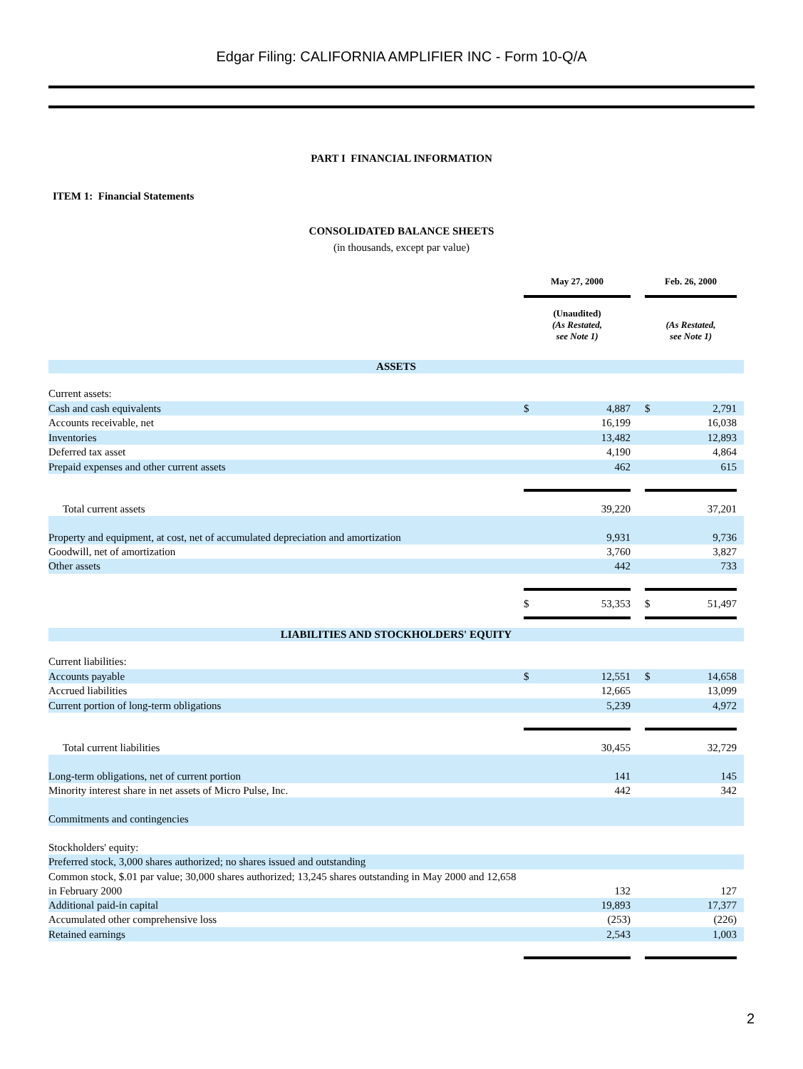Edgar Filing: CALIFORNIA AMPLIFIER INC - Form 10-Q/A
PART I FINANCIAL INFORMATION
ITEM 1: Financial Statements
CONSOLIDATED BALANCE SHEETS
(in thousands, except par value)
| | May 27, 2000 | | | Feb. 26, 2000 | | |
| | (Unaudited) (As Restated, see Note 1) | | | (As Restated, see Note 1) | | |
| ASSETS | | | | | | |
| Current assets: | | | | | | |
| Cash and cash equivalents | $ | 4,887 | | $ | 2,791 | |
| Accounts receivable, net | | 16,199 | | | 16,038 | |
| Inventories | | 13,482 | | | 12,893 | |
| Deferred tax asset | | 4,190 | | | 4,864 | |
| Prepaid expenses and other current assets | | 462 | | | 615 | |
| Total current assets | | 39,220 | | | 37,201 | |
| Property and equipment, at cost, net of accumulated depreciation and amortization | | 9,931 | | | 9,736 | |
| Goodwill, net of amortization | | 3,760 | | | 3,827 | |
| Other assets | | 442 | | | 733 | |
| | $ | 53,353 | | $ | 51,497 | |
| LIABILITIES AND STOCKHOLDERS' EQUITY | | | | | | |
| Current liabilities: | | | | | | |
| Accounts payable | $ | 12,551 | | $ | 14,658 | |
| Accrued liabilities | | 12,665 | | | 13,099 | |
| Current portion of long-term obligations | | 5,239 | | | 4,972 | |
| Total current liabilities | | 30,455 | | | 32,729 | |
| Long-term obligations, net of current portion | | 141 | | | 145 | |
| Minority interest share in net assets of Micro Pulse, Inc. | | 442 | | | 342 | |
| Commitments and contingencies | | | | | | |
| Stockholders' equity: | | | | | | |
| Preferred stock, 3,000 shares authorized; no shares issued and outstanding | | | | | | |
| Common stock, $.01 par value; 30,000 shares authorized; 13,245 shares outstanding in May 2000 and 12,658 in February 2000 | | 132 | | | 127 | |
| Additional paid-in capital | | 19,893 | | | 17,377 | |
| Accumulated other comprehensive loss | | (253) | | | (226) | |
| Retained earnings | | 2,543 | | | 1,003 | |
2